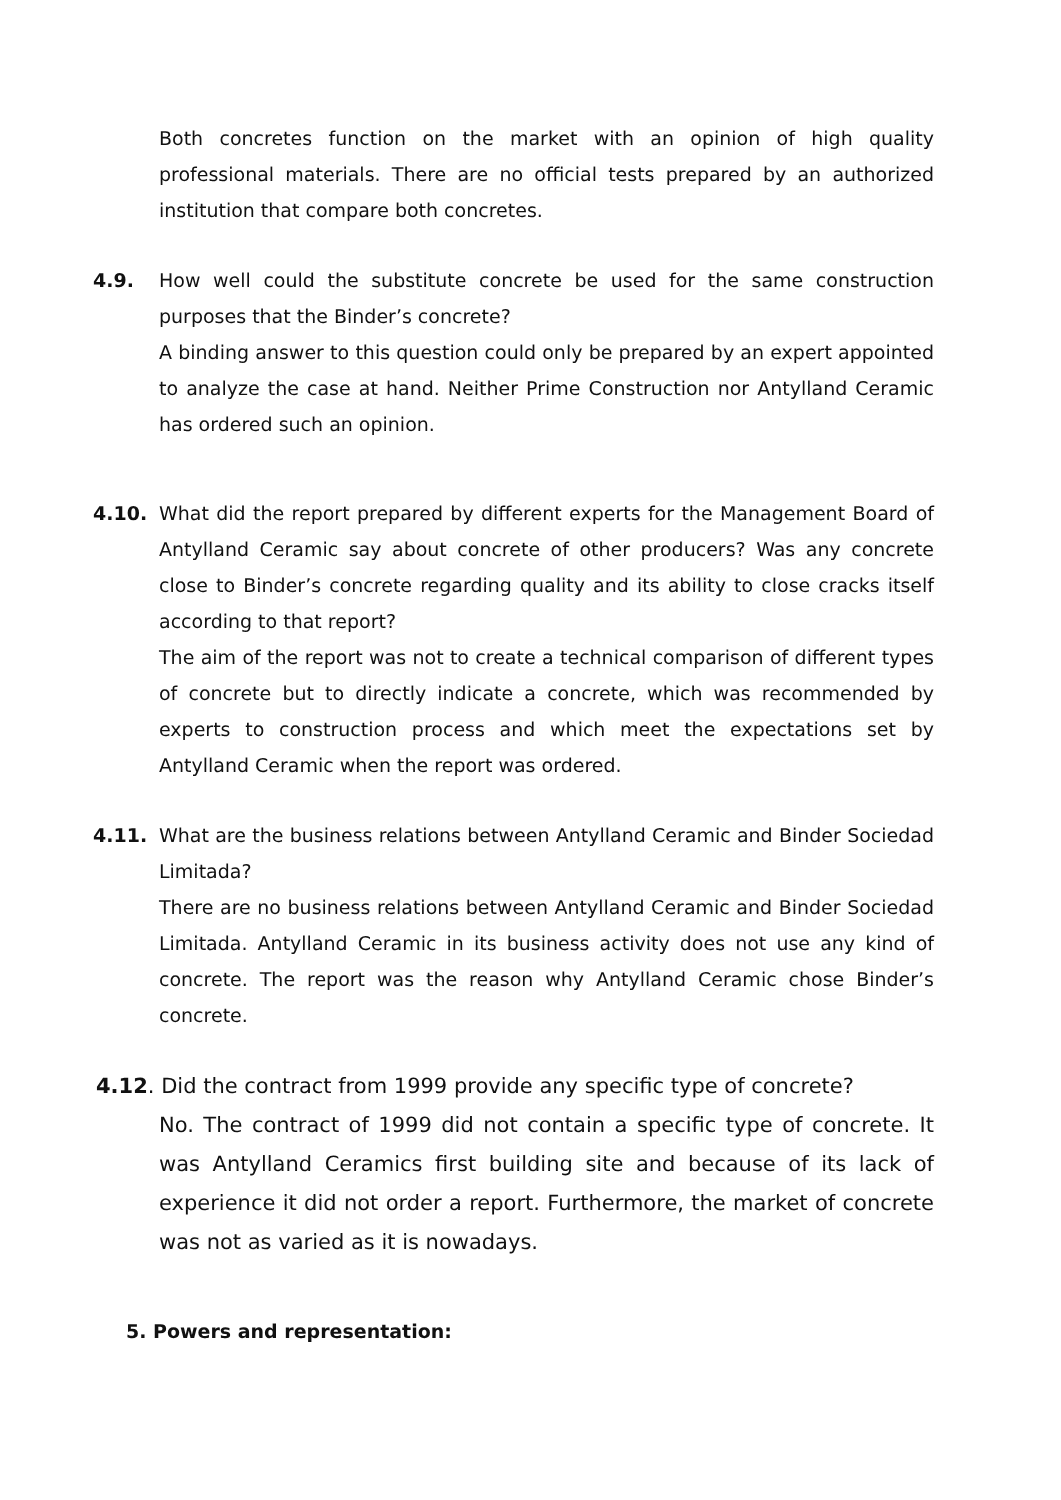Both concretes function on the market with an opinion of high quality professional materials. There are no official tests prepared by an authorized institution that compare both concretes.
4.9. How well could the substitute concrete be used for the same construction purposes that the Binder’s concrete?
A binding answer to this question could only be prepared by an expert appointed to analyze the case at hand. Neither Prime Construction nor Antylland Ceramic has ordered such an opinion.
4.10. What did the report prepared by different experts for the Management Board of Antylland Ceramic say about concrete of other producers? Was any concrete close to Binder’s concrete regarding quality and its ability to close cracks itself according to that report?
The aim of the report was not to create a technical comparison of different types of concrete but to directly indicate a concrete, which was recommended by experts to construction process and which meet the expectations set by Antylland Ceramic when the report was ordered.
4.11. What are the business relations between Antylland Ceramic and Binder Sociedad Limitada?
There are no business relations between Antylland Ceramic and Binder Sociedad Limitada. Antylland Ceramic in its business activity does not use any kind of concrete. The report was the reason why Antylland Ceramic chose Binder’s concrete.
4.12. Did the contract from 1999 provide any specific type of concrete?
No. The contract of 1999 did not contain a specific type of concrete. It was Antylland Ceramics first building site and because of its lack of experience it did not order a report. Furthermore, the market of concrete was not as varied as it is nowadays.
5. Powers and representation: